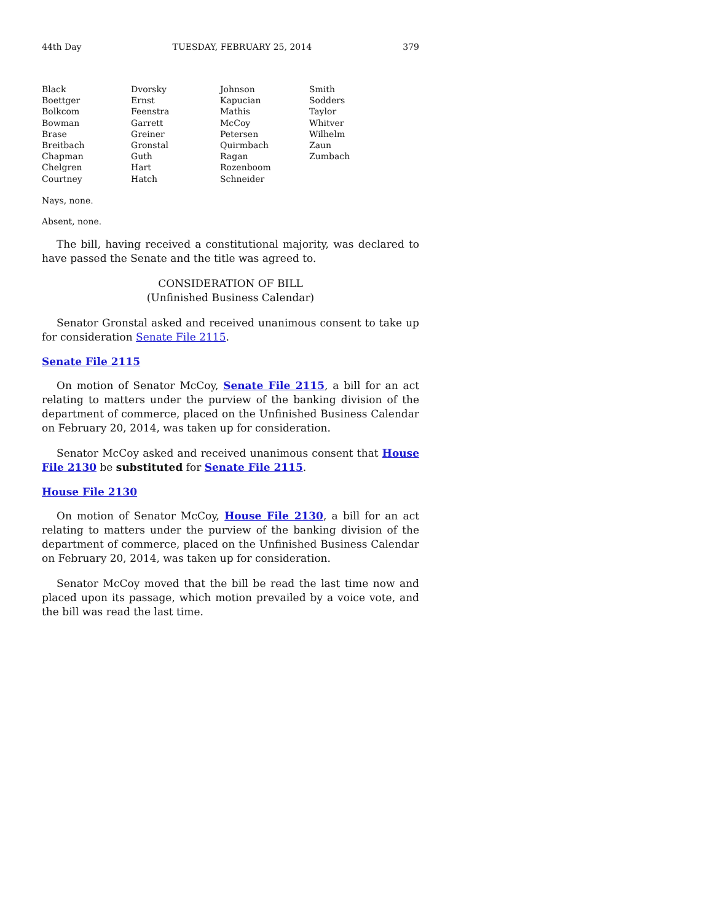44th Day TUESDAY, FEBRUARY 25, 2014 379
| Black | Dvorsky | Johnson | Smith |
| Boettger | Ernst | Kapucian | Sodders |
| Bolkcom | Feenstra | Mathis | Taylor |
| Bowman | Garrett | McCoy | Whitver |
| Brase | Greiner | Petersen | Wilhelm |
| Breitbach | Gronstal | Quirmbach | Zaun |
| Chapman | Guth | Ragan | Zumbach |
| Chelgren | Hart | Rozenboom | |
| Courtney | Hatch | Schneider | |
Nays, none.
Absent, none.
The bill, having received a constitutional majority, was declared to have passed the Senate and the title was agreed to.
CONSIDERATION OF BILL
(Unfinished Business Calendar)
Senator Gronstal asked and received unanimous consent to take up for consideration Senate File 2115.
Senate File 2115
On motion of Senator McCoy, Senate File 2115, a bill for an act relating to matters under the purview of the banking division of the department of commerce, placed on the Unfinished Business Calendar on February 20, 2014, was taken up for consideration.
Senator McCoy asked and received unanimous consent that House File 2130 be substituted for Senate File 2115.
House File 2130
On motion of Senator McCoy, House File 2130, a bill for an act relating to matters under the purview of the banking division of the department of commerce, placed on the Unfinished Business Calendar on February 20, 2014, was taken up for consideration.
Senator McCoy moved that the bill be read the last time now and placed upon its passage, which motion prevailed by a voice vote, and the bill was read the last time.